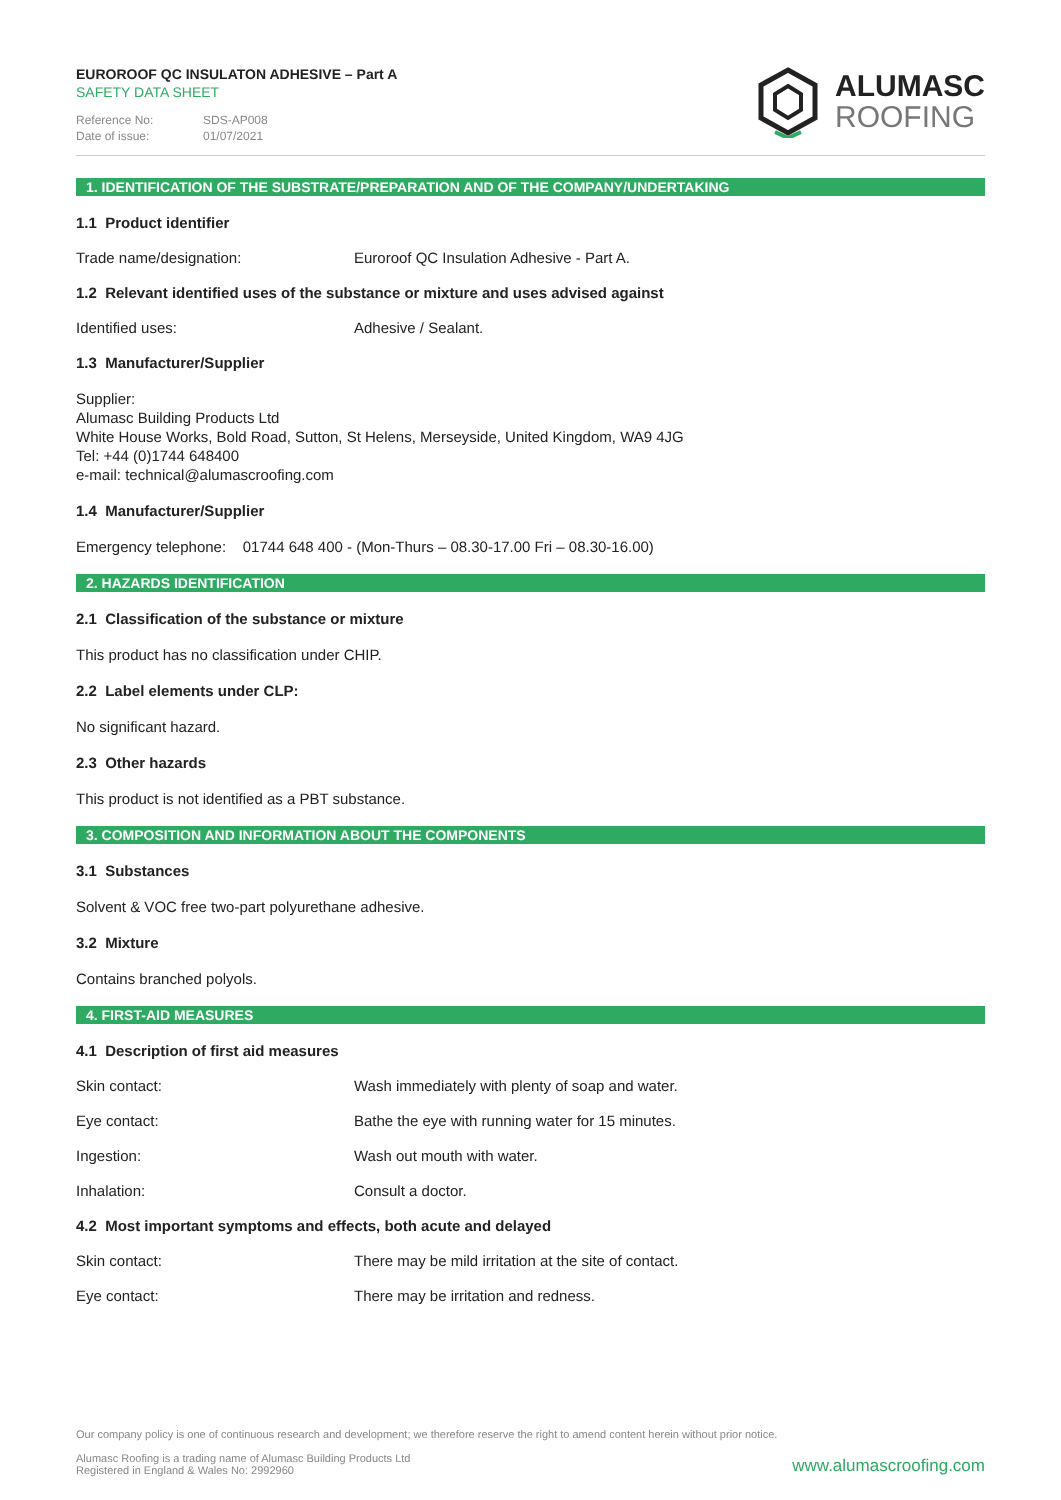EUROROOF QC INSULATON ADHESIVE – Part A
SAFETY DATA SHEET
Reference No: SDS-AP008
Date of issue: 01/07/2021
ALUMASC
ROOFING
1. IDENTIFICATION OF THE SUBSTRATE/PREPARATION AND OF THE COMPANY/UNDERTAKING
1.1 Product identifier
Trade name/designation: Euroroof QC Insulation Adhesive - Part A.
1.2 Relevant identified uses of the substance or mixture and uses advised against
Identified uses: Adhesive / Sealant.
1.3 Manufacturer/Supplier
Supplier:
Alumasc Building Products Ltd
White House Works, Bold Road, Sutton, St Helens, Merseyside, United Kingdom, WA9 4JG
Tel: +44 (0)1744 648400
e-mail: technical@alumascroofing.com
1.4 Manufacturer/Supplier
Emergency telephone: 01744 648 400 - (Mon-Thurs – 08.30-17.00 Fri – 08.30-16.00)
2. HAZARDS IDENTIFICATION
2.1 Classification of the substance or mixture
This product has no classification under CHIP.
2.2 Label elements under CLP:
No significant hazard.
2.3 Other hazards
This product is not identified as a PBT substance.
3. COMPOSITION AND INFORMATION ABOUT THE COMPONENTS
3.1 Substances
Solvent & VOC free two-part polyurethane adhesive.
3.2 Mixture
Contains branched polyols.
4. FIRST-AID MEASURES
4.1 Description of first aid measures
Skin contact: Wash immediately with plenty of soap and water.
Eye contact: Bathe the eye with running water for 15 minutes.
Ingestion: Wash out mouth with water.
Inhalation: Consult a doctor.
4.2 Most important symptoms and effects, both acute and delayed
Skin contact: There may be mild irritation at the site of contact.
Eye contact: There may be irritation and redness.
Our company policy is one of continuous research and development; we therefore reserve the right to amend content herein without prior notice.
Alumasc Roofing is a trading name of Alumasc Building Products Ltd
Registered in England & Wales No: 2992960
www.alumascroofing.com